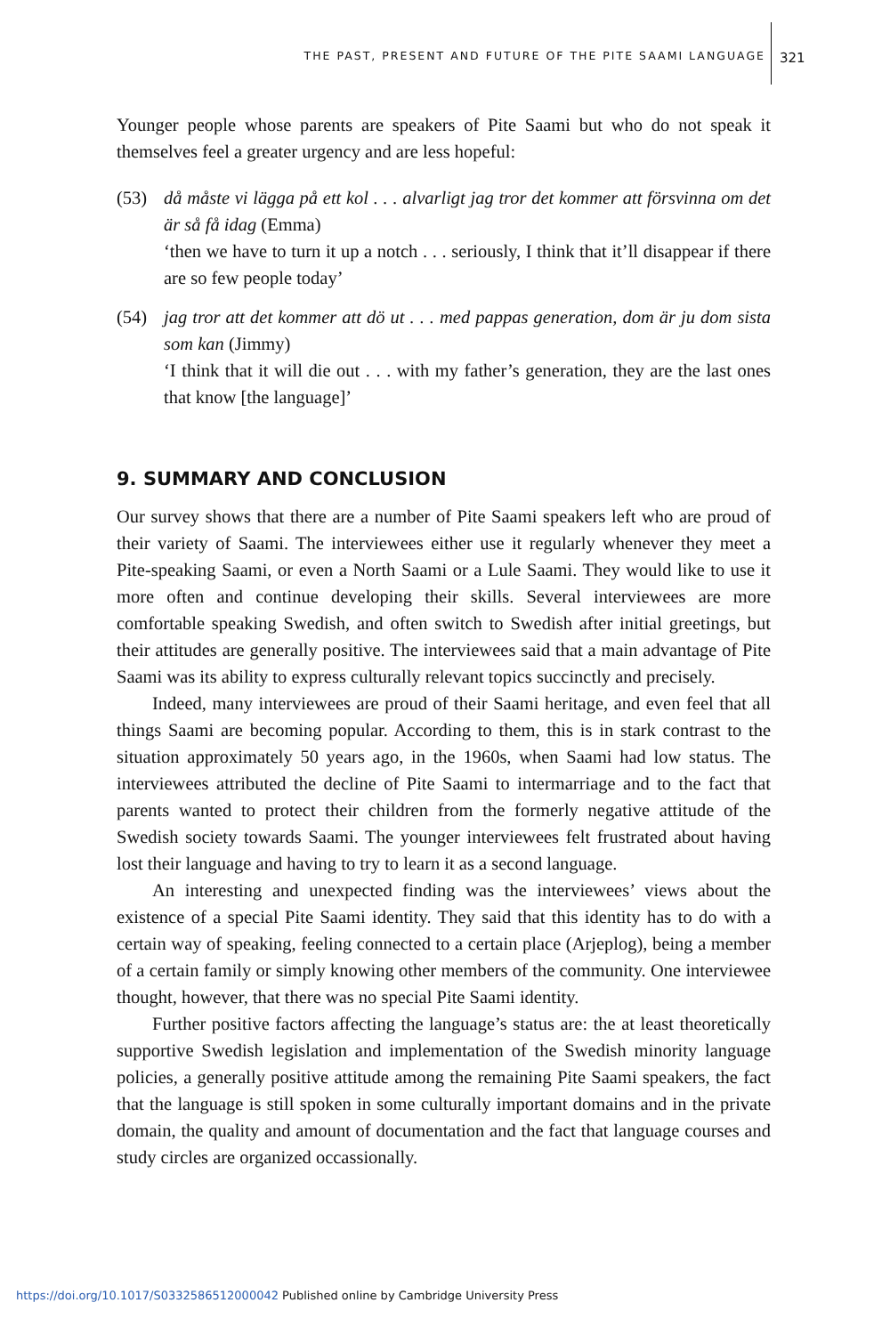THE PAST, PRESENT AND FUTURE OF THE PITE SAAMI LANGUAGE 321
Younger people whose parents are speakers of Pite Saami but who do not speak it themselves feel a greater urgency and are less hopeful:
(53) då måste vi lägga på ett kol . . . alvarligt jag tror det kommer att försvinna om det är så få idag (Emma)
‘then we have to turn it up a notch . . . seriously, I think that it’ll disappear if there are so few people today’
(54) jag tror att det kommer att dö ut . . . med pappas generation, dom är ju dom sista som kan (Jimmy)
‘I think that it will die out . . . with my father’s generation, they are the last ones that know [the language]’
9. SUMMARY AND CONCLUSION
Our survey shows that there are a number of Pite Saami speakers left who are proud of their variety of Saami. The interviewees either use it regularly whenever they meet a Pite-speaking Saami, or even a North Saami or a Lule Saami. They would like to use it more often and continue developing their skills. Several interviewees are more comfortable speaking Swedish, and often switch to Swedish after initial greetings, but their attitudes are generally positive. The interviewees said that a main advantage of Pite Saami was its ability to express culturally relevant topics succinctly and precisely.
Indeed, many interviewees are proud of their Saami heritage, and even feel that all things Saami are becoming popular. According to them, this is in stark contrast to the situation approximately 50 years ago, in the 1960s, when Saami had low status. The interviewees attributed the decline of Pite Saami to intermarriage and to the fact that parents wanted to protect their children from the formerly negative attitude of the Swedish society towards Saami. The younger interviewees felt frustrated about having lost their language and having to try to learn it as a second language.
An interesting and unexpected finding was the interviewees’ views about the existence of a special Pite Saami identity. They said that this identity has to do with a certain way of speaking, feeling connected to a certain place (Arjeplog), being a member of a certain family or simply knowing other members of the community. One interviewee thought, however, that there was no special Pite Saami identity.
Further positive factors affecting the language’s status are: the at least theoretically supportive Swedish legislation and implementation of the Swedish minority language policies, a generally positive attitude among the remaining Pite Saami speakers, the fact that the language is still spoken in some culturally important domains and in the private domain, the quality and amount of documentation and the fact that language courses and study circles are organized occassionally.
https://doi.org/10.1017/S0332586512000042 Published online by Cambridge University Press